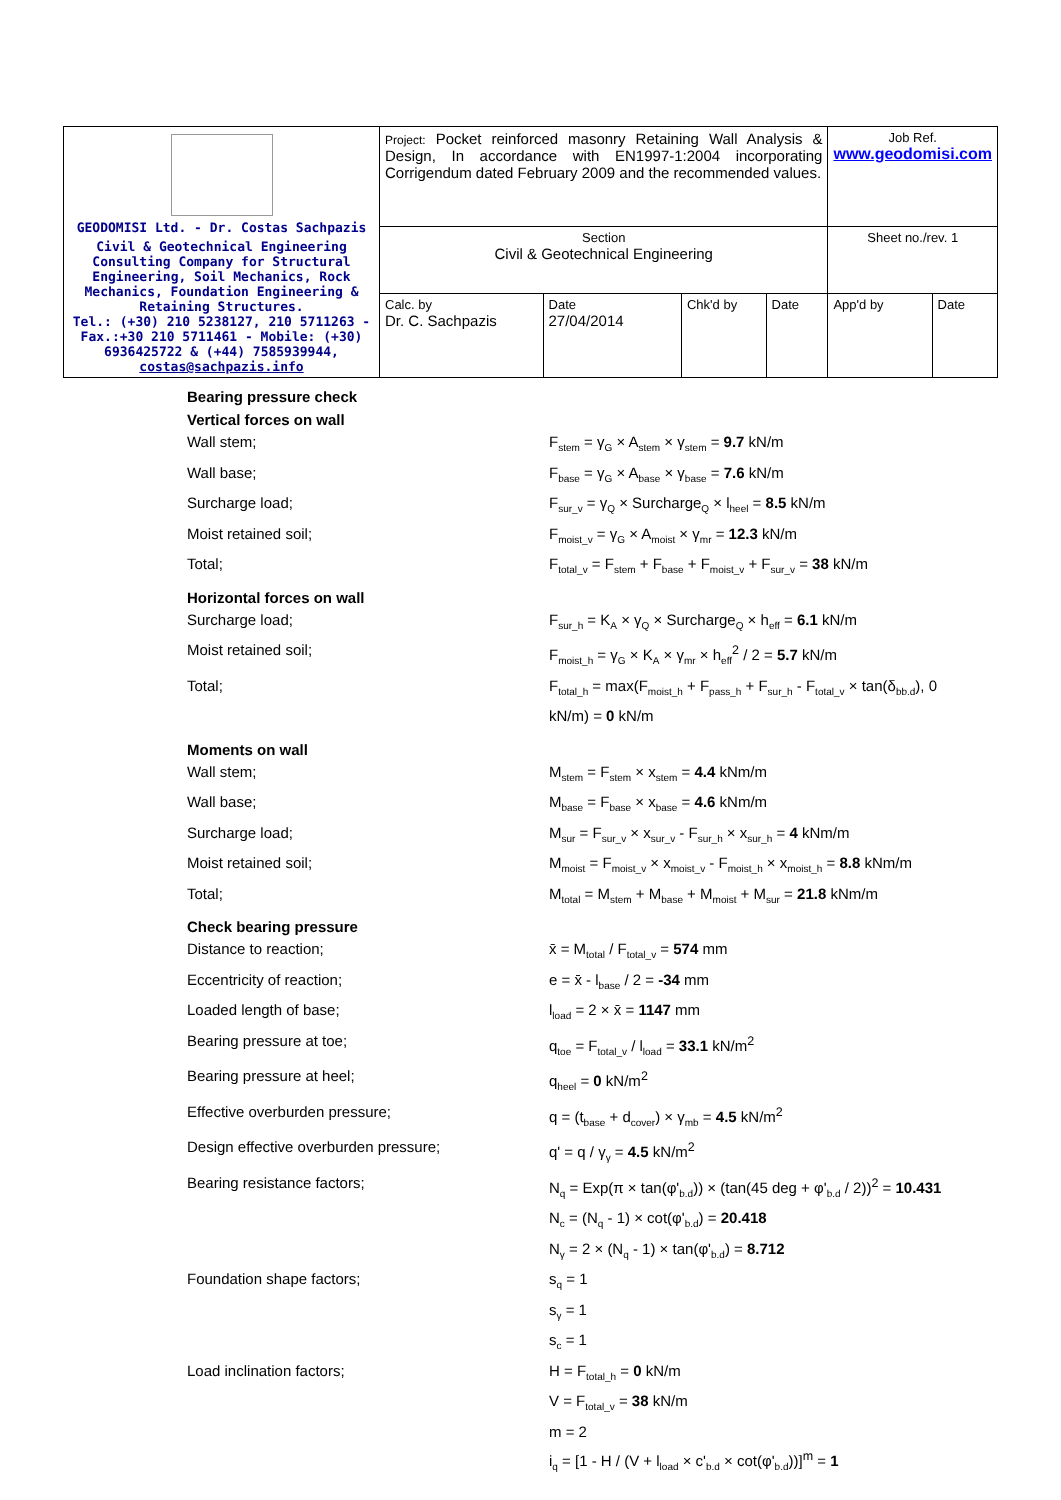| GEODOMISI Ltd. - Dr. Costas Sachpazis Civil & Geotechnical Engineering Consulting Company for Structural Engineering, Soil Mechanics, Rock Mechanics, Foundation Engineering & Retaining Structures. Tel.: (+30) 210 5238127, 210 5711263 - Fax.:+30 210 5711461 - Mobile: (+30) 6936425722 & (+44) 7585939944, costas@sachpazis.info | Project: Pocket reinforced masonry Retaining Wall Analysis & Design, In accordance with EN1997-1:2004 incorporating Corrigendum dated February 2009 and the recommended values. | | | | Job Ref. www.geodomisi.com | |
| | Section Civil & Geotechnical Engineering | | | | Sheet no./rev. 1 | |
| | Calc. by Dr. C. Sachpazis | Date 27/04/2014 | Chk'd by | Date | App'd by | Date |
Bearing pressure check
Vertical forces on wall
Wall stem; F<sub>stem</sub> = γ<sub>G</sub> × A<sub>stem</sub> × γ<sub>stem</sub> = 9.7 kN/m
Wall base; F<sub>base</sub> = γ<sub>G</sub> × A<sub>base</sub> × γ<sub>base</sub> = 7.6 kN/m
Surcharge load; F<sub>sur_v</sub> = γ<sub>Q</sub> × Surcharge<sub>Q</sub> × l<sub>heel</sub> = 8.5 kN/m
Moist retained soil; F<sub>moist_v</sub> = γ<sub>G</sub> × A<sub>moist</sub> × γ<sub>mr</sub> = 12.3 kN/m
Total; F<sub>total_v</sub> = F<sub>stem</sub> + F<sub>base</sub> + F<sub>moist_v</sub> + F<sub>sur_v</sub> = 38 kN/m
Horizontal forces on wall
Surcharge load; F<sub>sur_h</sub> = K<sub>A</sub> × γ<sub>Q</sub> × Surcharge<sub>Q</sub> × h<sub>eff</sub> = 6.1 kN/m
Moist retained soil; F<sub>moist_h</sub> = γ<sub>G</sub> × K<sub>A</sub> × γ<sub>mr</sub> × h<sub>eff</sub><sup>2</sup> / 2 = 5.7 kN/m
Total; F<sub>total_h</sub> = max(F<sub>moist_h</sub> + F<sub>pass_h</sub> + F<sub>sur_h</sub> - F<sub>total_v</sub> × tan(δ<sub>bb.d</sub>), 0 kN/m) = 0 kN/m
Moments on wall
Wall stem; M<sub>stem</sub> = F<sub>stem</sub> × x<sub>stem</sub> = 4.4 kNm/m
Wall base; M<sub>base</sub> = F<sub>base</sub> × x<sub>base</sub> = 4.6 kNm/m
Surcharge load; M<sub>sur</sub> = F<sub>sur_v</sub> × x<sub>sur_v</sub> - F<sub>sur_h</sub> × x<sub>sur_h</sub> = 4 kNm/m
Moist retained soil; M<sub>moist</sub> = F<sub>moist_v</sub> × x<sub>moist_v</sub> - F<sub>moist_h</sub> × x<sub>moist_h</sub> = 8.8 kNm/m
Total; M<sub>total</sub> = M<sub>stem</sub> + M<sub>base</sub> + M<sub>moist</sub> + M<sub>sur</sub> = 21.8 kNm/m
Check bearing pressure
Distance to reaction; x̄ = M<sub>total</sub> / F<sub>total_v</sub> = 574 mm
Eccentricity of reaction; e = x̄ - l<sub>base</sub> / 2 = -34 mm
Loaded length of base; l<sub>load</sub> = 2 × x̄ = 1147 mm
Bearing pressure at toe; q<sub>toe</sub> = F<sub>total_v</sub> / l<sub>load</sub> = 33.1 kN/m<sup>2</sup>
Bearing pressure at heel; q<sub>heel</sub> = 0 kN/m<sup>2</sup>
Effective overburden pressure; q = (t<sub>base</sub> + d<sub>cover</sub>) × γ<sub>mb</sub> = 4.5 kN/m<sup>2</sup>
Design effective overburden pressure; q' = q / γ<sub>γ</sub> = 4.5 kN/m<sup>2</sup>
Bearing resistance factors; N<sub>q</sub> = Exp(π × tan(φ'<sub>b.d</sub>)) × (tan(45 deg + φ'<sub>b.d</sub> / 2))<sup>2</sup> = 10.431
N<sub>c</sub> = (N<sub>q</sub> - 1) × cot(φ'<sub>b.d</sub>) = 20.418
N<sub>γ</sub> = 2 × (N<sub>q</sub> - 1) × tan(φ'<sub>b.d</sub>) = 8.712
Foundation shape factors; s<sub>q</sub> = 1
s<sub>γ</sub> = 1
s<sub>c</sub> = 1
Load inclination factors; H = F<sub>total_h</sub> = 0 kN/m
V = F<sub>total_v</sub> = 38 kN/m
m = 2
i<sub>q</sub> = [1 - H / (V + l<sub>load</sub> × c'<sub>b.d</sub> × cot(φ'<sub>b.d</sub>))]<sup>m</sup> = 1